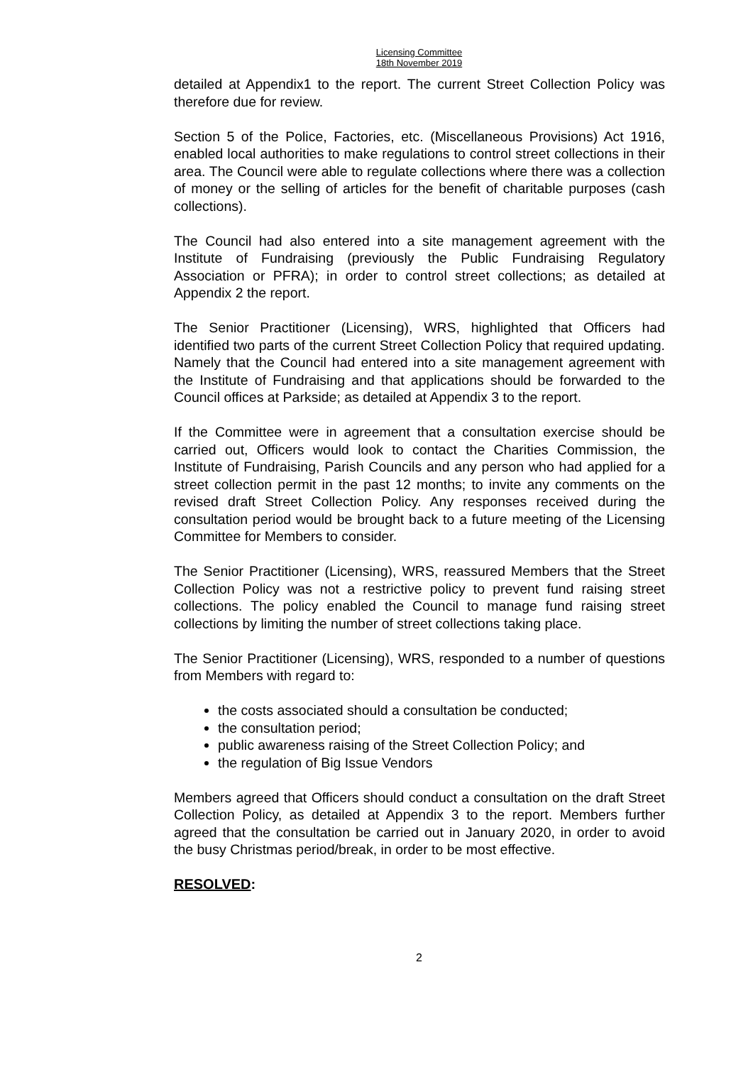Licensing Committee
18th November 2019
detailed at Appendix1 to the report. The current Street Collection Policy was therefore due for review.
Section 5 of the Police, Factories, etc. (Miscellaneous Provisions) Act 1916, enabled local authorities to make regulations to control street collections in their area. The Council were able to regulate collections where there was a collection of money or the selling of articles for the benefit of charitable purposes (cash collections).
The Council had also entered into a site management agreement with the Institute of Fundraising (previously the Public Fundraising Regulatory Association or PFRA); in order to control street collections; as detailed at Appendix 2 the report.
The Senior Practitioner (Licensing), WRS, highlighted that Officers had identified two parts of the current Street Collection Policy that required updating. Namely that the Council had entered into a site management agreement with the Institute of Fundraising and that applications should be forwarded to the Council offices at Parkside; as detailed at Appendix 3 to the report.
If the Committee were in agreement that a consultation exercise should be carried out, Officers would look to contact the Charities Commission, the Institute of Fundraising, Parish Councils and any person who had applied for a street collection permit in the past 12 months; to invite any comments on the revised draft Street Collection Policy. Any responses received during the consultation period would be brought back to a future meeting of the Licensing Committee for Members to consider.
The Senior Practitioner (Licensing), WRS, reassured Members that the Street Collection Policy was not a restrictive policy to prevent fund raising street collections. The policy enabled the Council to manage fund raising street collections by limiting the number of street collections taking place.
The Senior Practitioner (Licensing), WRS, responded to a number of questions from Members with regard to:
the costs associated should a consultation be conducted;
the consultation period;
public awareness raising of the Street Collection Policy; and
the regulation of Big Issue Vendors
Members agreed that Officers should conduct a consultation on the draft Street Collection Policy, as detailed at Appendix 3 to the report. Members further agreed that the consultation be carried out in January 2020, in order to avoid the busy Christmas period/break, in order to be most effective.
RESOLVED:
2